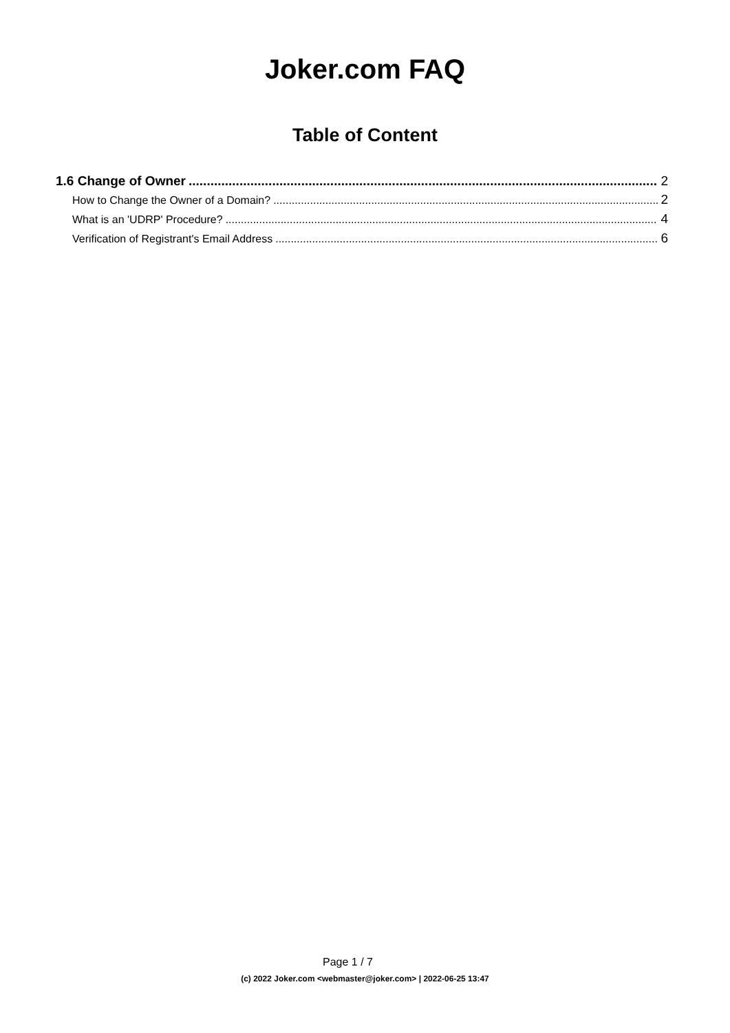Joker.com FAQ
Table of Content
1.6 Change of Owner 2
How to Change the Owner of a Domain? 2
What is an 'UDRP' Procedure? 4
Verification of Registrant's Email Address 6
Page 1 / 7
(c) 2022 Joker.com <webmaster@joker.com> | 2022-06-25 13:47